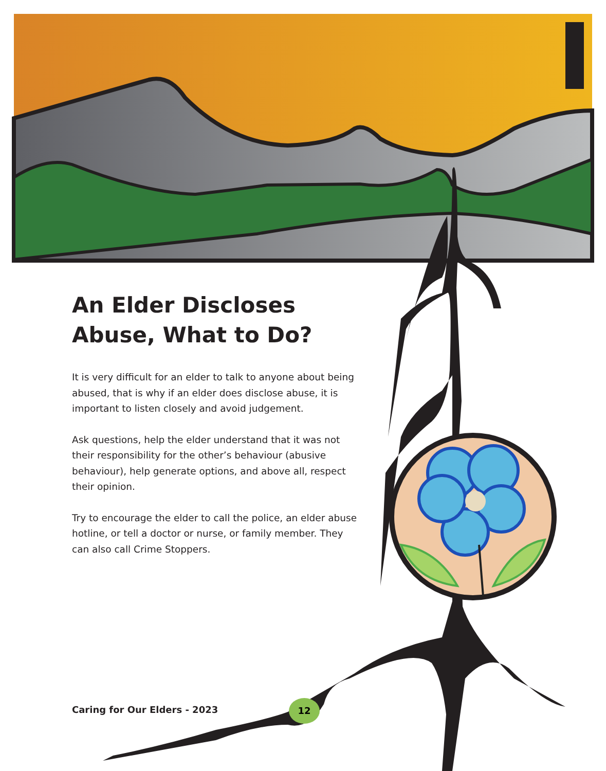An Elder Discloses Abuse, What to Do?
It is very difficult for an elder to talk to anyone about being abused, that is why if an elder does disclose abuse, it is important to listen closely and avoid judgement.
Ask questions, help the elder understand that it was not their responsibility for the other’s behaviour (abusive behaviour), help generate options, and above all, respect their opinion.
Try to encourage the elder to call the police, an elder abuse hotline, or tell a doctor or nurse, or family member. They can also call Crime Stoppers.
Caring for Our Elders - 2023
12